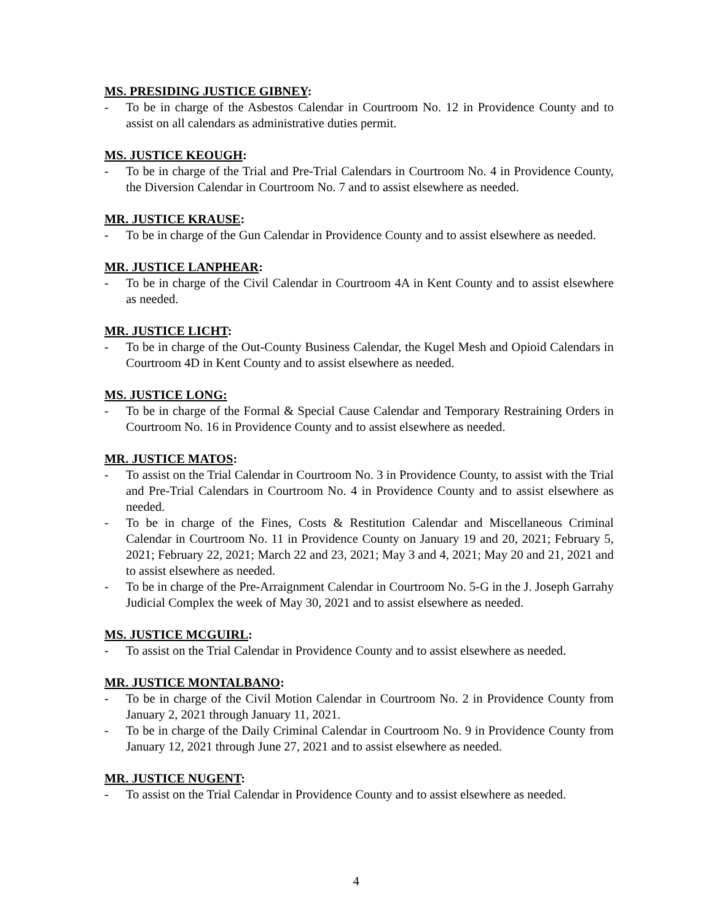MS. PRESIDING JUSTICE GIBNEY:
- To be in charge of the Asbestos Calendar in Courtroom No. 12 in Providence County and to assist on all calendars as administrative duties permit.
MS. JUSTICE KEOUGH:
- To be in charge of the Trial and Pre-Trial Calendars in Courtroom No. 4 in Providence County, the Diversion Calendar in Courtroom No. 7 and to assist elsewhere as needed.
MR. JUSTICE KRAUSE:
- To be in charge of the Gun Calendar in Providence County and to assist elsewhere as needed.
MR. JUSTICE LANPHEAR:
- To be in charge of the Civil Calendar in Courtroom 4A in Kent County and to assist elsewhere as needed.
MR. JUSTICE LICHT:
- To be in charge of the Out-County Business Calendar, the Kugel Mesh and Opioid Calendars in Courtroom 4D in Kent County and to assist elsewhere as needed.
MS. JUSTICE LONG:
- To be in charge of the Formal & Special Cause Calendar and Temporary Restraining Orders in Courtroom No. 16 in Providence County and to assist elsewhere as needed.
MR. JUSTICE MATOS:
- To assist on the Trial Calendar in Courtroom No. 3 in Providence County, to assist with the Trial and Pre-Trial Calendars in Courtroom No. 4 in Providence County and to assist elsewhere as needed.
- To be in charge of the Fines, Costs & Restitution Calendar and Miscellaneous Criminal Calendar in Courtroom No. 11 in Providence County on January 19 and 20, 2021; February 5, 2021; February 22, 2021; March 22 and 23, 2021; May 3 and 4, 2021; May 20 and 21, 2021 and to assist elsewhere as needed.
- To be in charge of the Pre-Arraignment Calendar in Courtroom No. 5-G in the J. Joseph Garrahy Judicial Complex the week of May 30, 2021 and to assist elsewhere as needed.
MS. JUSTICE MCGUIRL:
- To assist on the Trial Calendar in Providence County and to assist elsewhere as needed.
MR. JUSTICE MONTALBANO:
- To be in charge of the Civil Motion Calendar in Courtroom No. 2 in Providence County from January 2, 2021 through January 11, 2021.
- To be in charge of the Daily Criminal Calendar in Courtroom No. 9 in Providence County from January 12, 2021 through June 27, 2021 and to assist elsewhere as needed.
MR. JUSTICE NUGENT:
- To assist on the Trial Calendar in Providence County and to assist elsewhere as needed.
4